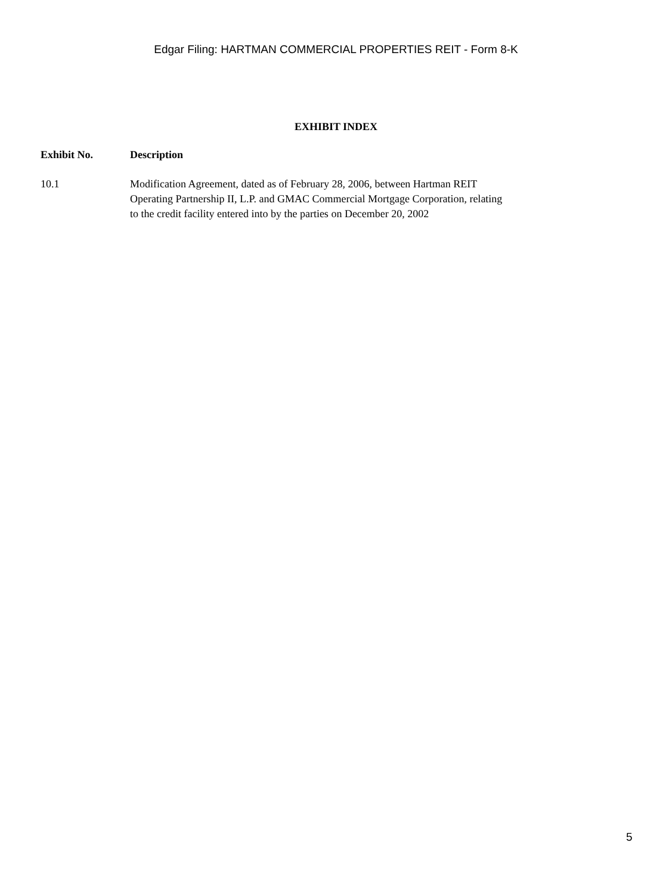Edgar Filing: HARTMAN COMMERCIAL PROPERTIES REIT - Form 8-K
EXHIBIT INDEX
| Exhibit No. | Description |
| --- | --- |
| 10.1 | Modification Agreement, dated as of February 28, 2006, between Hartman REIT Operating Partnership II, L.P. and GMAC Commercial Mortgage Corporation, relating to the credit facility entered into by the parties on December 20, 2002 |
5